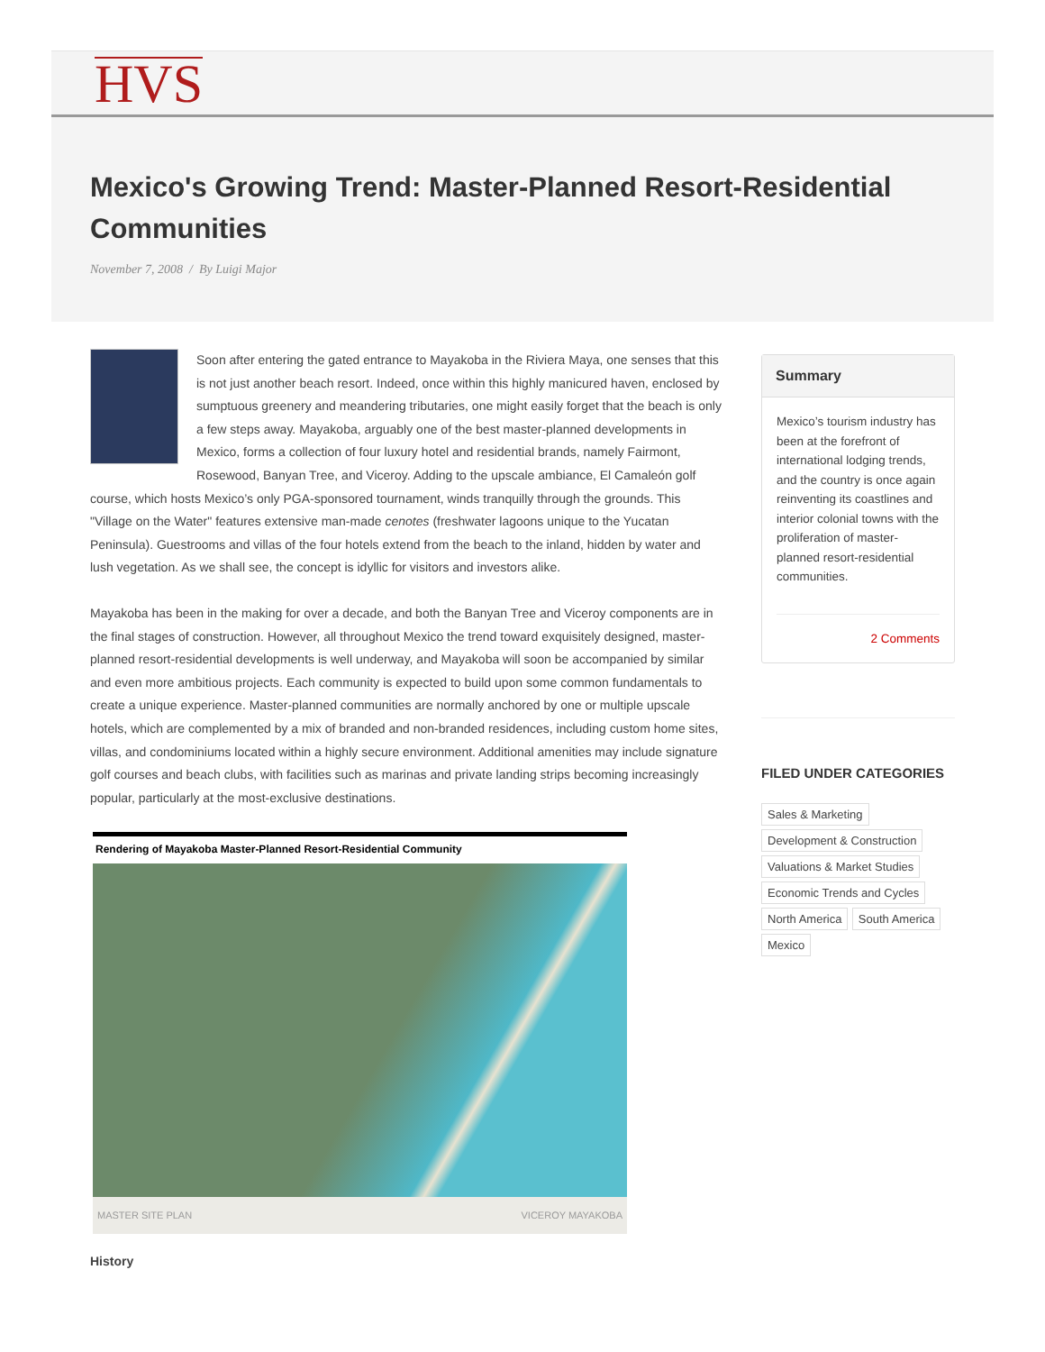HVS
Mexico's Growing Trend: Master-Planned Resort-Residential Communities
November 7, 2008 / By Luigi Major
Soon after entering the gated entrance to Mayakoba in the Riviera Maya, one senses that this is not just another beach resort. Indeed, once within this highly manicured haven, enclosed by sumptuous greenery and meandering tributaries, one might easily forget that the beach is only a few steps away. Mayakoba, arguably one of the best master-planned developments in Mexico, forms a collection of four luxury hotel and residential brands, namely Fairmont, Rosewood, Banyan Tree, and Viceroy. Adding to the upscale ambiance, El Camaleón golf course, which hosts Mexico’s only PGA-sponsored tournament, winds tranquilly through the grounds. This "Village on the Water" features extensive man-made cenotes (freshwater lagoons unique to the Yucatan Peninsula). Guestrooms and villas of the four hotels extend from the beach to the inland, hidden by water and lush vegetation. As we shall see, the concept is idyllic for visitors and investors alike.
Mayakoba has been in the making for over a decade, and both the Banyan Tree and Viceroy components are in the final stages of construction. However, all throughout Mexico the trend toward exquisitely designed, master-planned resort-residential developments is well underway, and Mayakoba will soon be accompanied by similar and even more ambitious projects. Each community is expected to build upon some common fundamentals to create a unique experience. Master-planned communities are normally anchored by one or multiple upscale hotels, which are complemented by a mix of branded and non-branded residences, including custom home sites, villas, and condominiums located within a highly secure environment. Additional amenities may include signature golf courses and beach clubs, with facilities such as marinas and private landing strips becoming increasingly popular, particularly at the most-exclusive destinations.
Rendering of Mayakoba Master-Planned Resort-Residential Community
MASTER SITE PLAN VICEROY MAYAKOBA
History
Summary
Mexico’s tourism industry has been at the forefront of international lodging trends, and the country is once again reinventing its coastlines and interior colonial towns with the proliferation of master-planned resort-residential communities.
2 Comments
FILED UNDER CATEGORIES
Sales & Marketing
Development & Construction
Valuations & Market Studies
Economic Trends and Cycles
North America South America
Mexico